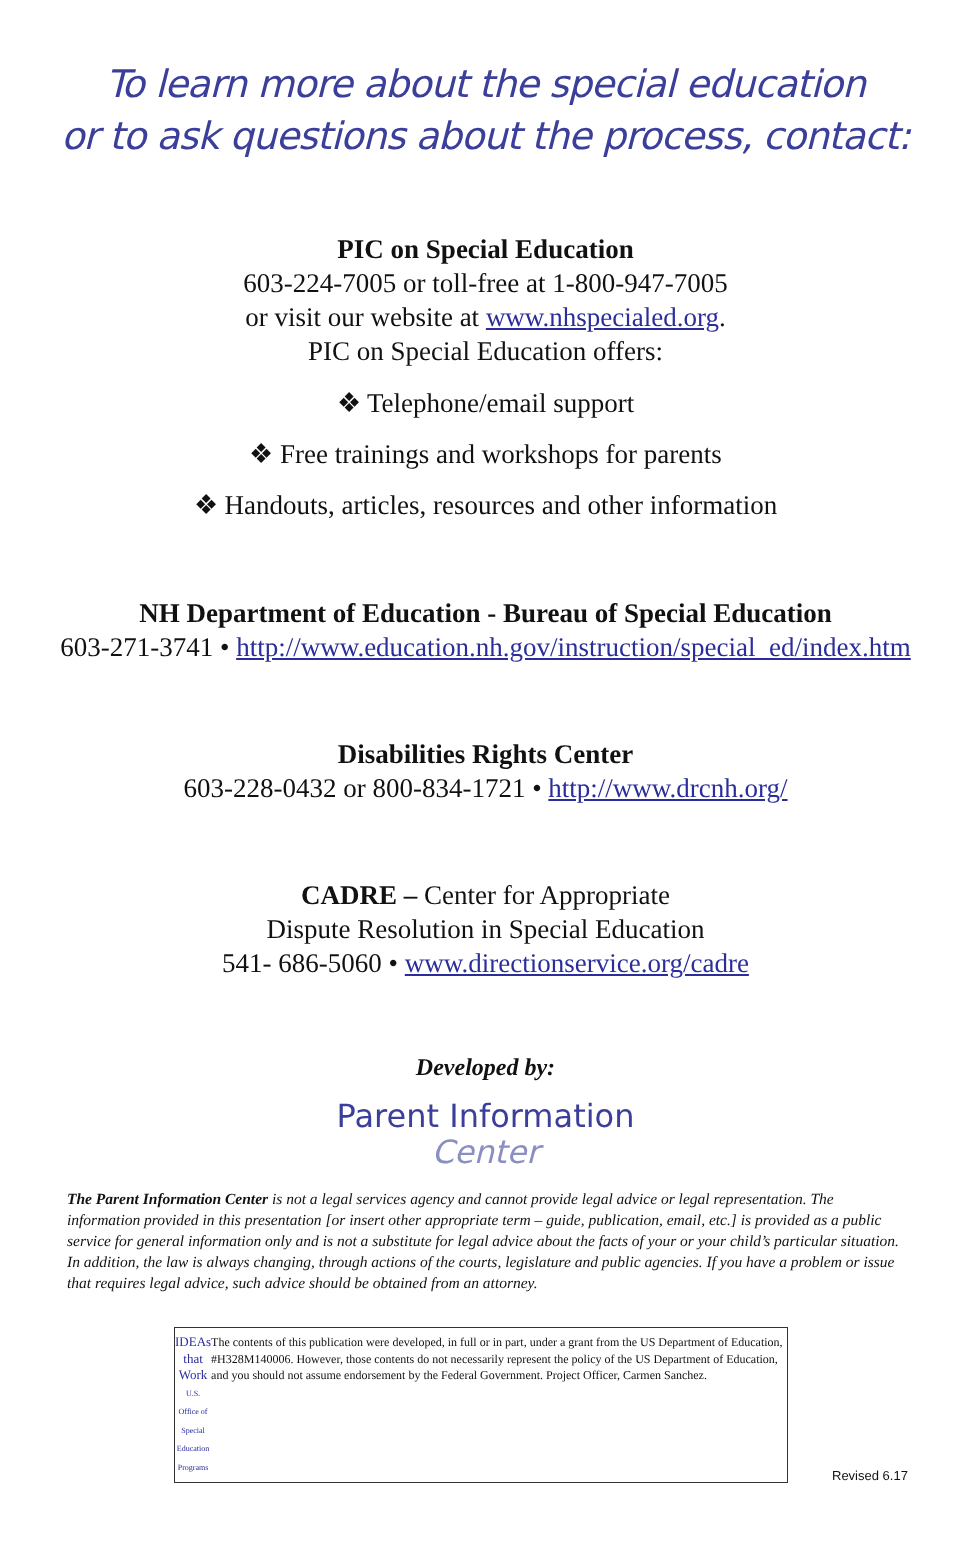To learn more about the special education
or to ask questions about the process, contact:
PIC on Special Education
603-224-7005 or toll-free at 1-800-947-7005
or visit our website at www.nhspecialed.org.
PIC on Special Education offers:
❖ Telephone/email support
❖ Free trainings and workshops for parents
❖ Handouts, articles, resources and other information
NH Department of Education - Bureau of Special Education
603-271-3741 • http://www.education.nh.gov/instruction/special_ed/index.htm
Disabilities Rights Center
603-228-0432 or 800-834-1721 • http://www.drcnh.org/
CADRE – Center for Appropriate
Dispute Resolution in Special Education
541- 686-5060 • www.directionservice.org/cadre
Developed by:
Parent Information
Center
The Parent Information Center is not a legal services agency and cannot provide legal advice or legal representation. The information provided in this presentation [or insert other appropriate term – guide, publication, email, etc.] is provided as a public service for general information only and is not a substitute for legal advice about the facts of your or your child’s particular situation. In addition, the law is always changing, through actions of the courts, legislature and public agencies. If you have a problem or issue that requires legal advice, such advice should be obtained from an attorney.
IDEAs that Work
U.S. Office of Special Education Programs
The contents of this publication were developed, in full or in part, under a grant from the US Department of Education, #H328M140006. However, those contents do not necessarily represent the policy of the US Department of Education, and you should not assume endorsement by the Federal Government. Project Officer, Carmen Sanchez.
Revised 6.17